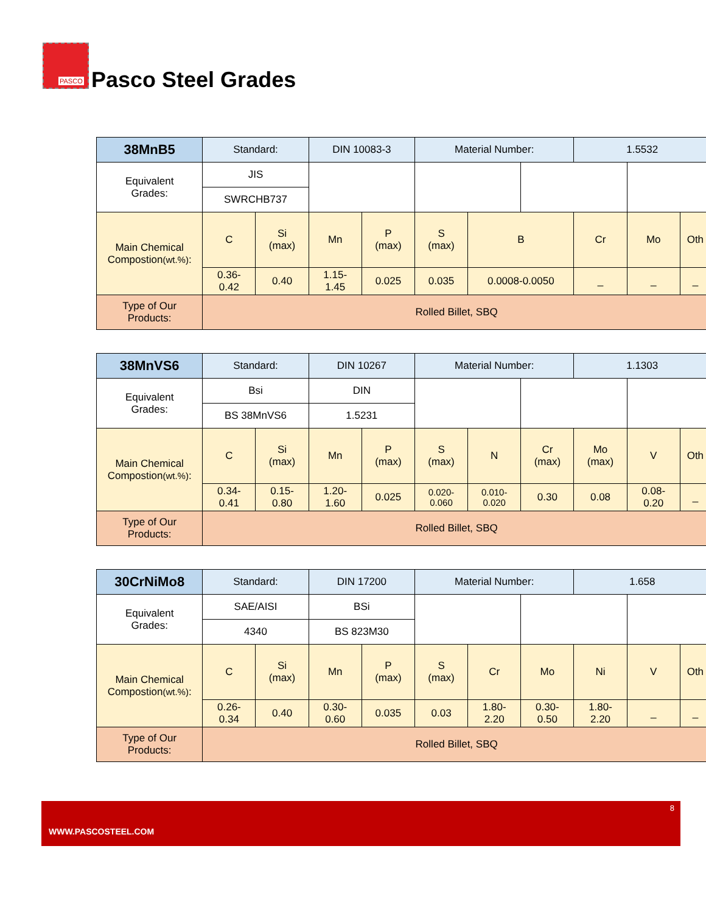PASCO
Pasco Steel Grades
| 38MnB5 | Standard: | | DIN 10083-3 | | Material Number: | | | 1.5532 | | |
| Equivalent Grades: | JIS | | | | | | | | | |
| | SWRCHB737 | | | | | | | | | |
| Main Chemical Compostion (wt.%) : | C | Si (max) | Mn | P (max) | S (max) | B | | Cr | Mo | Oth |
| | 0.36- 0.42 | 0.40 | 1.15- 1.45 | 0.025 | 0.035 | 0.0008-0.0050 | | _ | _ | _ |
| Type of Our Products: | Rolled Billet, SBQ | | | | | | | | | |
| 38MnVS6 | Standard: | | DIN 10267 | | Material Number: | | | 1.1303 | | |
| Equivalent Grades: | Bsi | | DIN | | | | | | | |
| | BS 38MnVS6 | | 1.5231 | | | | | | | |
| Main Chemical Compostion (wt.%) : | C | Si (max) | Mn | P (max) | S (max) | N | Cr (max) | Mo (max) | V | Oth |
| | 0.34- 0.41 | 0.15- 0.80 | 1.20- 1.60 | 0.025 | 0.020- 0.060 | 0.010- 0.020 | 0.30 | 0.08 | 0.08- 0.20 | _ |
| Type of Our Products: | Rolled Billet, SBQ | | | | | | | | | |
| 30CrNiMo8 | Standard: | | DIN 17200 | | Material Number: | | | 1.658 | | |
| Equivalent Grades: | SAE/AISI | | BSi | | | | | | | |
| | 4340 | | BS 823M30 | | | | | | | |
| Main Chemical Compostion (wt.%) : | C | Si (max) | Mn | P (max) | S (max) | Cr | Mo | Ni | V | Oth |
| | 0.26- 0.34 | 0.40 | 0.30- 0.60 | 0.035 | 0.03 | 1.80- 2.20 | 0.30- 0.50 | 1.80- 2.20 | _ | _ |
| Type of Our Products: | Rolled Billet, SBQ | | | | | | | | | |
8
WWW.PASCOSTEEL.COM